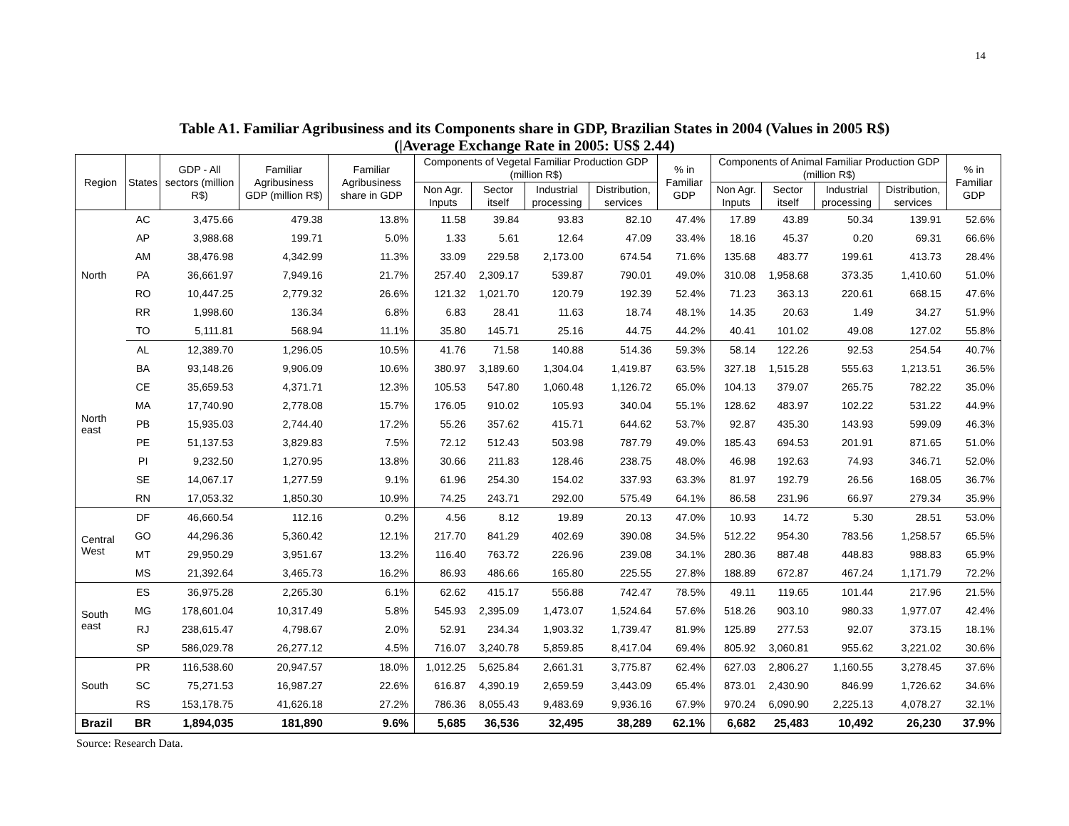14
Table A1. Familiar Agribusiness and its Components share in GDP, Brazilian States in 2004 (Values in 2005 R$)
(|Average Exchange Rate in 2005: US$ 2.44)
| Region | States | GDP - All sectors (million R$) | Familiar Agribusiness GDP (million R$) | Familiar Agribusiness share in GDP | Components of Vegetal Familiar Production GDP (million R$) | | | | % in Familiar GDP | Components of Animal Familiar Production GDP (million R$) | | | | % in Familiar GDP |
| --- | --- | --- | --- | --- | --- | --- | --- | --- | --- | --- | --- | --- | --- | --- |
| | | | | | Non Agr. Inputs | Sector itself | Industrial processing | Distribution, services | | Non Agr. Inputs | Sector itself | Industrial processing | Distribution, services | |
| North | AC | 3,475.66 | 479.38 | 13.8% | 11.58 | 39.84 | 93.83 | 82.10 | 47.4% | 17.89 | 43.89 | 50.34 | 139.91 | 52.6% |
| | AP | 3,988.68 | 199.71 | 5.0% | 1.33 | 5.61 | 12.64 | 47.09 | 33.4% | 18.16 | 45.37 | 0.20 | 69.31 | 66.6% |
| | AM | 38,476.98 | 4,342.99 | 11.3% | 33.09 | 229.58 | 2,173.00 | 674.54 | 71.6% | 135.68 | 483.77 | 199.61 | 413.73 | 28.4% |
| | PA | 36,661.97 | 7,949.16 | 21.7% | 257.40 | 2,309.17 | 539.87 | 790.01 | 49.0% | 310.08 | 1,958.68 | 373.35 | 1,410.60 | 51.0% |
| | RO | 10,447.25 | 2,779.32 | 26.6% | 121.32 | 1,021.70 | 120.79 | 192.39 | 52.4% | 71.23 | 363.13 | 220.61 | 668.15 | 47.6% |
| | RR | 1,998.60 | 136.34 | 6.8% | 6.83 | 28.41 | 11.63 | 18.74 | 48.1% | 14.35 | 20.63 | 1.49 | 34.27 | 51.9% |
| | TO | 5,111.81 | 568.94 | 11.1% | 35.80 | 145.71 | 25.16 | 44.75 | 44.2% | 40.41 | 101.02 | 49.08 | 127.02 | 55.8% |
| North east | AL | 12,389.70 | 1,296.05 | 10.5% | 41.76 | 71.58 | 140.88 | 514.36 | 59.3% | 58.14 | 122.26 | 92.53 | 254.54 | 40.7% |
| | BA | 93,148.26 | 9,906.09 | 10.6% | 380.97 | 3,189.60 | 1,304.04 | 1,419.87 | 63.5% | 327.18 | 1,515.28 | 555.63 | 1,213.51 | 36.5% |
| | CE | 35,659.53 | 4,371.71 | 12.3% | 105.53 | 547.80 | 1,060.48 | 1,126.72 | 65.0% | 104.13 | 379.07 | 265.75 | 782.22 | 35.0% |
| | MA | 17,740.90 | 2,778.08 | 15.7% | 176.05 | 910.02 | 105.93 | 340.04 | 55.1% | 128.62 | 483.97 | 102.22 | 531.22 | 44.9% |
| | PB | 15,935.03 | 2,744.40 | 17.2% | 55.26 | 357.62 | 415.71 | 644.62 | 53.7% | 92.87 | 435.30 | 143.93 | 599.09 | 46.3% |
| | PE | 51,137.53 | 3,829.83 | 7.5% | 72.12 | 512.43 | 503.98 | 787.79 | 49.0% | 185.43 | 694.53 | 201.91 | 871.65 | 51.0% |
| | PI | 9,232.50 | 1,270.95 | 13.8% | 30.66 | 211.83 | 128.46 | 238.75 | 48.0% | 46.98 | 192.63 | 74.93 | 346.71 | 52.0% |
| | SE | 14,067.17 | 1,277.59 | 9.1% | 61.96 | 254.30 | 154.02 | 337.93 | 63.3% | 81.97 | 192.79 | 26.56 | 168.05 | 36.7% |
| | RN | 17,053.32 | 1,850.30 | 10.9% | 74.25 | 243.71 | 292.00 | 575.49 | 64.1% | 86.58 | 231.96 | 66.97 | 279.34 | 35.9% |
| Central West | DF | 46,660.54 | 112.16 | 0.2% | 4.56 | 8.12 | 19.89 | 20.13 | 47.0% | 10.93 | 14.72 | 5.30 | 28.51 | 53.0% |
| | GO | 44,296.36 | 5,360.42 | 12.1% | 217.70 | 841.29 | 402.69 | 390.08 | 34.5% | 512.22 | 954.30 | 783.56 | 1,258.57 | 65.5% |
| | MT | 29,950.29 | 3,951.67 | 13.2% | 116.40 | 763.72 | 226.96 | 239.08 | 34.1% | 280.36 | 887.48 | 448.83 | 988.83 | 65.9% |
| | MS | 21,392.64 | 3,465.73 | 16.2% | 86.93 | 486.66 | 165.80 | 225.55 | 27.8% | 188.89 | 672.87 | 467.24 | 1,171.79 | 72.2% |
| South east | ES | 36,975.28 | 2,265.30 | 6.1% | 62.62 | 415.17 | 556.88 | 742.47 | 78.5% | 49.11 | 119.65 | 101.44 | 217.96 | 21.5% |
| | MG | 178,601.04 | 10,317.49 | 5.8% | 545.93 | 2,395.09 | 1,473.07 | 1,524.64 | 57.6% | 518.26 | 903.10 | 980.33 | 1,977.07 | 42.4% |
| | RJ | 238,615.47 | 4,798.67 | 2.0% | 52.91 | 234.34 | 1,903.32 | 1,739.47 | 81.9% | 125.89 | 277.53 | 92.07 | 373.15 | 18.1% |
| | SP | 586,029.78 | 26,277.12 | 4.5% | 716.07 | 3,240.78 | 5,859.85 | 8,417.04 | 69.4% | 805.92 | 3,060.81 | 955.62 | 3,221.02 | 30.6% |
| South | PR | 116,538.60 | 20,947.57 | 18.0% | 1,012.25 | 5,625.84 | 2,661.31 | 3,775.87 | 62.4% | 627.03 | 2,806.27 | 1,160.55 | 3,278.45 | 37.6% |
| | SC | 75,271.53 | 16,987.27 | 22.6% | 616.87 | 4,390.19 | 2,659.59 | 3,443.09 | 65.4% | 873.01 | 2,430.90 | 846.99 | 1,726.62 | 34.6% |
| | RS | 153,178.75 | 41,626.18 | 27.2% | 786.36 | 8,055.43 | 9,483.69 | 9,936.16 | 67.9% | 970.24 | 6,090.90 | 2,225.13 | 4,078.27 | 32.1% |
| Brazil | BR | 1,894,035 | 181,890 | 9.6% | 5,685 | 36,536 | 32,495 | 38,289 | 62.1% | 6,682 | 25,483 | 10,492 | 26,230 | 37.9% |
Source: Research Data.